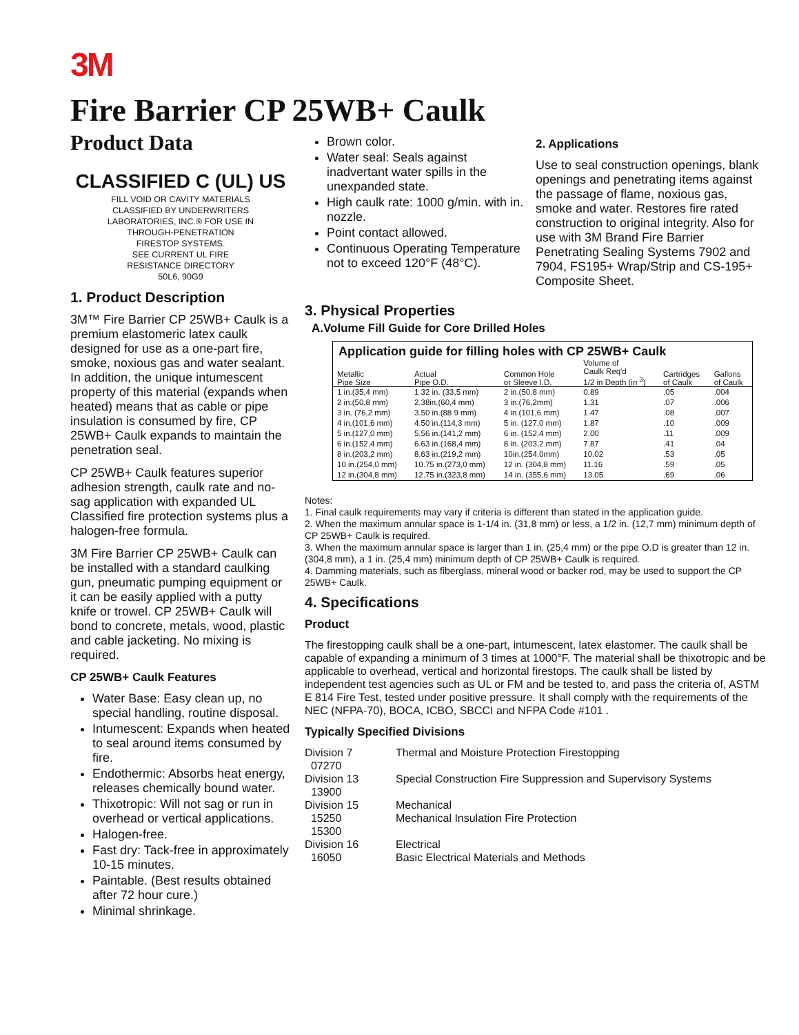3M
Fire Barrier CP 25WB+ Caulk
Product Data
CLASSIFIED C (UL) US
FILL VOID OR CAVITY MATERIALS
CLASSIFIED BY UNDERWRITERS
LABORATORIES, INC.® FOR USE IN
THROUGH-PENETRATION
FIRESTOP SYSTEMS.
SEE CURRENT UL FIRE
RESISTANCE DIRECTORY
50L6, 90G9
1. Product Description
3M™ Fire Barrier CP 25WB+ Caulk is a premium elastomeric latex caulk designed for use as a one-part fire, smoke, noxious gas and water sealant. In addition, the unique intumescent property of this material (expands when heated) means that as cable or pipe insulation is consumed by fire, CP 25WB+ Caulk expands to maintain the penetration seal.
CP 25WB+ Caulk features superior adhesion strength, caulk rate and no-sag application with expanded UL Classified fire protection systems plus a halogen-free formula.
3M Fire Barrier CP 25WB+ Caulk can be installed with a standard caulking gun, pneumatic pumping equipment or it can be easily applied with a putty knife or trowel. CP 25WB+ Caulk will bond to concrete, metals, wood, plastic and cable jacketing. No mixing is required.
CP 25WB+ Caulk Features
Water Base: Easy clean up, no special handling, routine disposal.
Intumescent: Expands when heated to seal around items consumed by fire.
Endothermic: Absorbs heat energy, releases chemically bound water.
Thixotropic: Will not sag or run in overhead or vertical applications.
Halogen-free.
Fast dry: Tack-free in approximately 10-15 minutes.
Paintable. (Best results obtained after 72 hour cure.)
Minimal shrinkage.
Brown color.
Water seal: Seals against inadvertant water spills in the unexpanded state.
High caulk rate: 1000 g/min. with in. nozzle.
Point contact allowed.
Continuous Operating Temperature not to exceed 120°F (48°C).
2. Applications
Use to seal construction openings, blank openings and penetrating items against the passage of flame, noxious gas, smoke and water. Restores fire rated construction to original integrity. Also for use with 3M Brand Fire Barrier Penetrating Sealing Systems 7902 and 7904, FS195+ Wrap/Strip and CS-195+ Composite Sheet.
3. Physical Properties
A.Volume Fill Guide for Core Drilled Holes
| Application guide for filling holes with CP 25WB+ Caulk | | | | | |
| --- | --- | --- | --- | --- | --- |
| Metallic Pipe Size | Actual Pipe O.D. | Common Hole or Sleeve I.D. | Volume of Caulk Req'd 1/2 in Depth (in <sup>3</sup>) | Cartridges of Caulk | Gallons of Caulk |
| 1 in.(35,4 mm) | 1 32 in. (33,5 mm) | 2 in.(50,8 mm) | 0.89 | .05 | .004 |
| 2 in.(50,8 mm) | 2.38in.(60,4 mm) | 3 in.(76,2mm) | 1.31 | .07 | .006 |
| 3 in. (76,2 mm) | 3.50 in.(88 9 mm) | 4 in.(101,6 mm) | 1.47 | .08 | .007 |
| 4 in.(101,6 mm) | 4.50 in.(114,3 mm) | 5 in. (127,0 mm) | 1.87 | .10 | .009 |
| 5 in.(127,0 mm) | 5.56 in.(141,2 mm) | 6 in. (152,4 mm) | 2.00 | .11 | .009 |
| 6 in.(152,4 mm) | 6.63 in.(168,4 mm) | 8 in. (203,2 mm) | 7.87 | .41 | .04 |
| 8 in.(203,2 mm) | 8.63 in.(219,2 mm) | 10in.(254,0mm) | 10.02 | .53 | .05 |
| 10 in.(254,0 mm) | 10.75 in.(273,0 mm) | 12 in. (304,8 mm) | 11.16 | .59 | .05 |
| 12 in.(304,8 mm) | 12.75 in.(323,8 mm) | 14 in. (355,6 mm) | 13.05 | .69 | .06 |
Notes:
1. Final caulk requirements may vary if criteria is different than stated in the application guide.
2. When the maximum annular space is 1-1/4 in. (31,8 mm) or less, a 1/2 in. (12,7 mm) minimum depth of CP 25WB+ Caulk is required.
3. When the maximum annular space is larger than 1 in. (25,4 mm) or the pipe O.D is greater than 12 in. (304,8 mm), a 1 in. (25,4 mm) minimum depth of CP 25WB+ Caulk is required.
4. Damming materials, such as fiberglass, mineral wood or backer rod, may be used to support the CP 25WB+ Caulk.
4. Specifications
Product
The firestopping caulk shall be a one-part, intumescent, latex elastomer. The caulk shall be capable of expanding a minimum of 3 times at 1000°F. The material shall be thixotropic and be applicable to overhead, vertical and horizontal firestops. The caulk shall be listed by independent test agencies such as UL or FM and be tested to, and pass the criteria of, ASTM E 814 Fire Test, tested under positive pressure. It shall comply with the requirements of the NEC (NFPA-70), BOCA, ICBO, SBCCI and NFPA Code #101 .
Typically Specified Divisions
Division 7
07270
Thermal and Moisture Protection Firestopping
Division 13
13900
Special Construction Fire Suppression and Supervisory Systems
Division 15
15250
15300
Mechanical
Mechanical Insulation Fire Protection
Division 16
16050
Electrical
Basic Electrical Materials and Methods